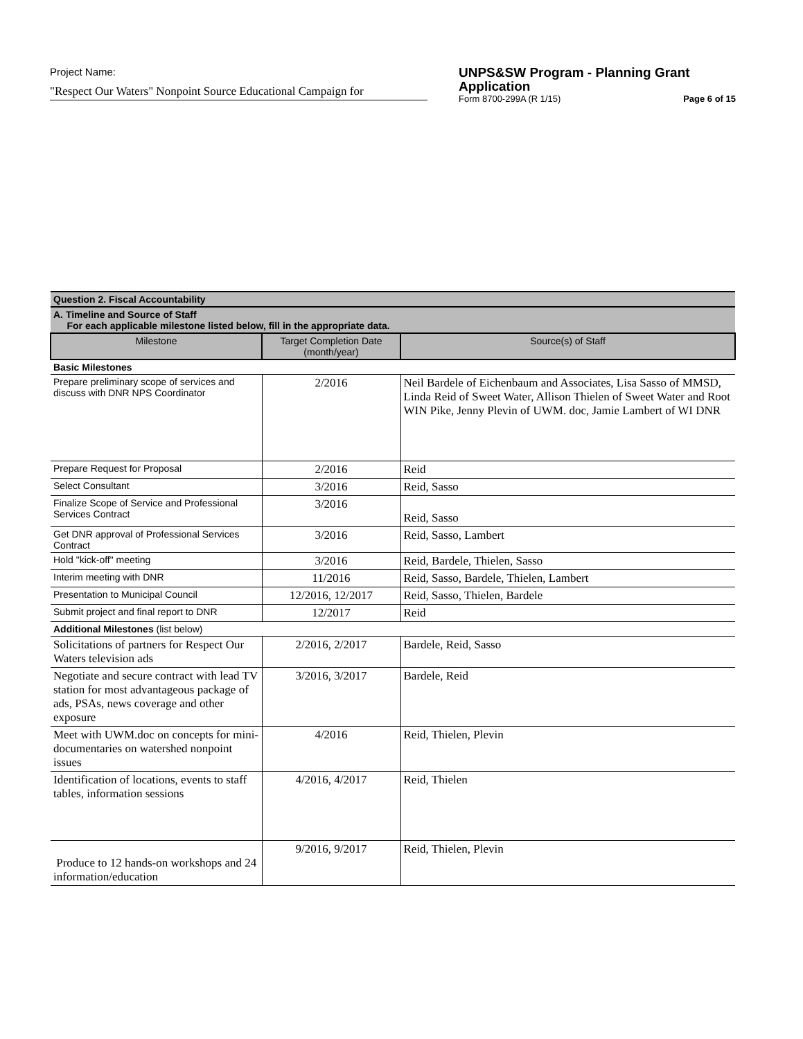Project Name:
"Respect Our Waters" Nonpoint Source Educational Campaign for
UNPS&SW Program - Planning Grant Application
Form 8700-299A (R 1/15) Page 6 of 15
| Question 2. Fiscal Accountability | | |
| A. Timeline and Source of Staff For each applicable milestone listed below, fill in the appropriate data. | | |
| Milestone | Target Completion Date (month/year) | Source(s) of Staff |
| Basic Milestones | | |
| Prepare preliminary scope of services and discuss with DNR NPS Coordinator | 2/2016 | Neil Bardele of Eichenbaum and Associates, Lisa Sasso of MMSD, Linda Reid of Sweet Water, Allison Thielen of Sweet Water and Root WIN Pike, Jenny Plevin of UWM. doc, Jamie Lambert of WI DNR |
| Prepare Request for Proposal | 2/2016 | Reid |
| Select Consultant | 3/2016 | Reid, Sasso |
| Finalize Scope of Service and Professional Services Contract | 3/2016 | Reid, Sasso |
| Get DNR approval of Professional Services Contract | 3/2016 | Reid, Sasso, Lambert |
| Hold "kick-off" meeting | 3/2016 | Reid, Bardele, Thielen, Sasso |
| Interim meeting with DNR | 11/2016 | Reid, Sasso, Bardele, Thielen, Lambert |
| Presentation to Municipal Council | 12/2016, 12/2017 | Reid, Sasso, Thielen, Bardele |
| Submit project and final report to DNR | 12/2017 | Reid |
| Additional Milestones (list below) | | |
| Solicitations of partners for Respect Our Waters television ads | 2/2016, 2/2017 | Bardele, Reid, Sasso |
| Negotiate and secure contract with lead TV station for most advantageous package of ads, PSAs, news coverage and other exposure | 3/2016, 3/2017 | Bardele, Reid |
| Meet with UWM.doc on concepts for mini-documentaries on watershed nonpoint issues | 4/2016 | Reid, Thielen, Plevin |
| Identification of locations, events to staff tables, information sessions | 4/2016, 4/2017 | Reid, Thielen |
| Produce to 12 hands-on workshops and 24 information/education | 9/2016, 9/2017 | Reid, Thielen, Plevin |